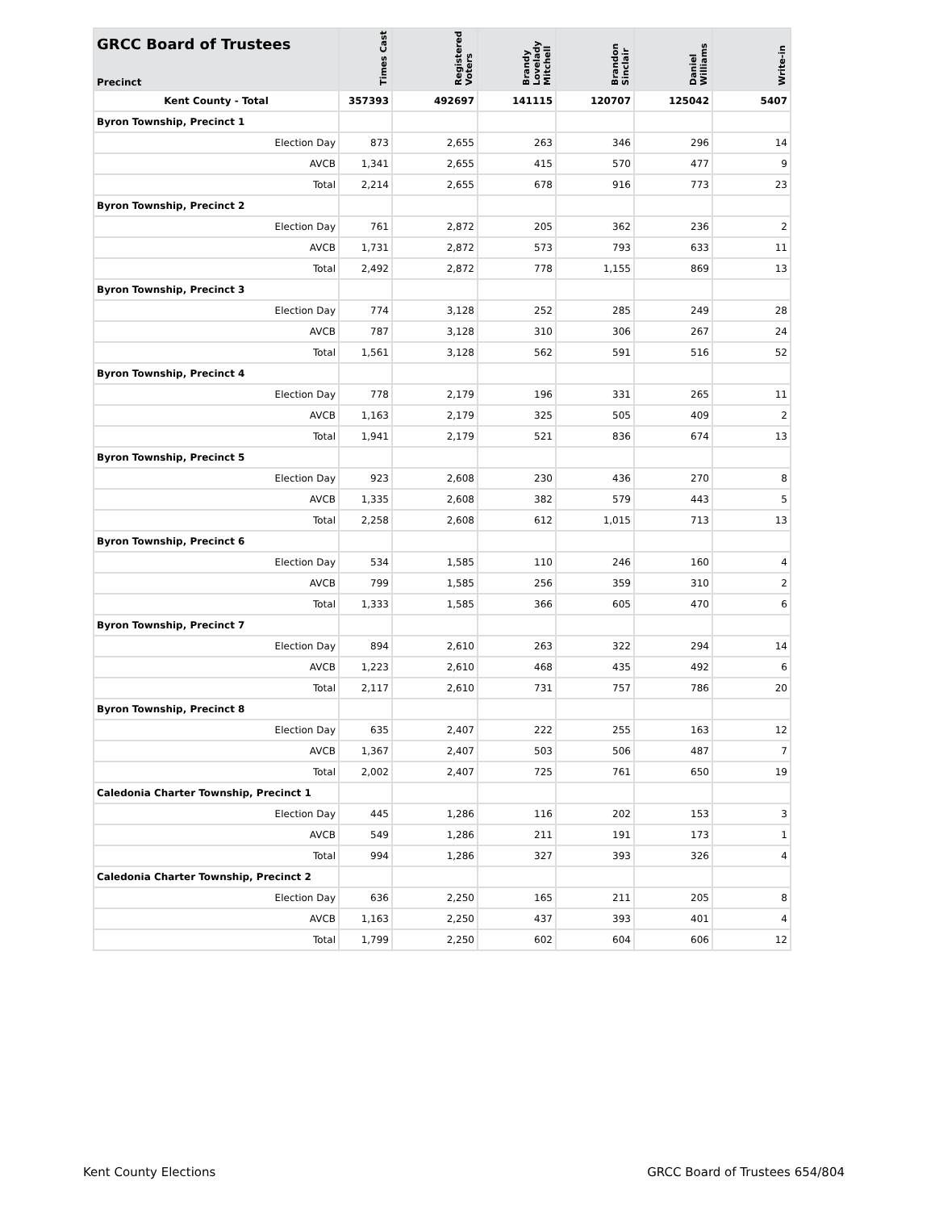| GRCC Board of Trustees Precinct | Times Cast | Registered Voters | Brandy Lovelady Mitchell | Brandon Sinclair | Daniel Williams | Write-in |
| --- | --- | --- | --- | --- | --- | --- |
| Kent County - Total | 357393 | 492697 | 141115 | 120707 | 125042 | 5407 |
| Byron Township, Precinct 1 | | | | | | |
| Election Day | 873 | 2,655 | 263 | 346 | 296 | 14 |
| AVCB | 1,341 | 2,655 | 415 | 570 | 477 | 9 |
| Total | 2,214 | 2,655 | 678 | 916 | 773 | 23 |
| Byron Township, Precinct 2 | | | | | | |
| Election Day | 761 | 2,872 | 205 | 362 | 236 | 2 |
| AVCB | 1,731 | 2,872 | 573 | 793 | 633 | 11 |
| Total | 2,492 | 2,872 | 778 | 1,155 | 869 | 13 |
| Byron Township, Precinct 3 | | | | | | |
| Election Day | 774 | 3,128 | 252 | 285 | 249 | 28 |
| AVCB | 787 | 3,128 | 310 | 306 | 267 | 24 |
| Total | 1,561 | 3,128 | 562 | 591 | 516 | 52 |
| Byron Township, Precinct 4 | | | | | | |
| Election Day | 778 | 2,179 | 196 | 331 | 265 | 11 |
| AVCB | 1,163 | 2,179 | 325 | 505 | 409 | 2 |
| Total | 1,941 | 2,179 | 521 | 836 | 674 | 13 |
| Byron Township, Precinct 5 | | | | | | |
| Election Day | 923 | 2,608 | 230 | 436 | 270 | 8 |
| AVCB | 1,335 | 2,608 | 382 | 579 | 443 | 5 |
| Total | 2,258 | 2,608 | 612 | 1,015 | 713 | 13 |
| Byron Township, Precinct 6 | | | | | | |
| Election Day | 534 | 1,585 | 110 | 246 | 160 | 4 |
| AVCB | 799 | 1,585 | 256 | 359 | 310 | 2 |
| Total | 1,333 | 1,585 | 366 | 605 | 470 | 6 |
| Byron Township, Precinct 7 | | | | | | |
| Election Day | 894 | 2,610 | 263 | 322 | 294 | 14 |
| AVCB | 1,223 | 2,610 | 468 | 435 | 492 | 6 |
| Total | 2,117 | 2,610 | 731 | 757 | 786 | 20 |
| Byron Township, Precinct 8 | | | | | | |
| Election Day | 635 | 2,407 | 222 | 255 | 163 | 12 |
| AVCB | 1,367 | 2,407 | 503 | 506 | 487 | 7 |
| Total | 2,002 | 2,407 | 725 | 761 | 650 | 19 |
| Caledonia Charter Township, Precinct 1 | | | | | | |
| Election Day | 445 | 1,286 | 116 | 202 | 153 | 3 |
| AVCB | 549 | 1,286 | 211 | 191 | 173 | 1 |
| Total | 994 | 1,286 | 327 | 393 | 326 | 4 |
| Caledonia Charter Township, Precinct 2 | | | | | | |
| Election Day | 636 | 2,250 | 165 | 211 | 205 | 8 |
| AVCB | 1,163 | 2,250 | 437 | 393 | 401 | 4 |
| Total | 1,799 | 2,250 | 602 | 604 | 606 | 12 |
Kent County Elections GRCC Board of Trustees 654/804